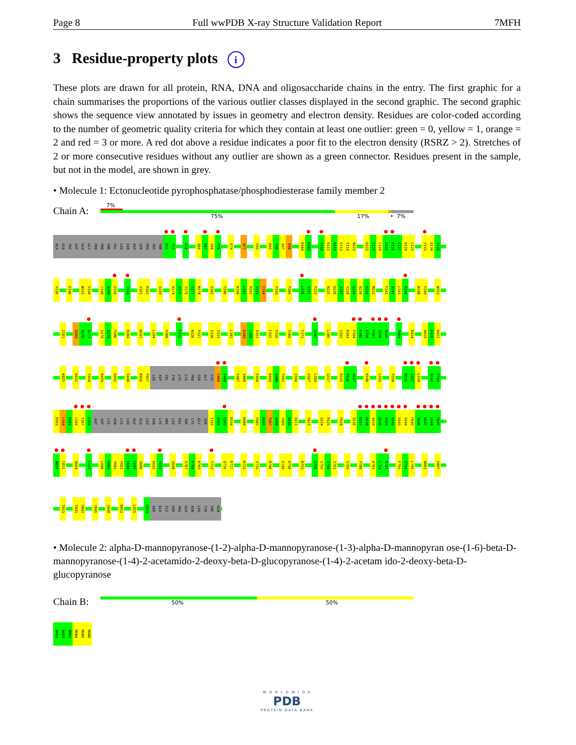Page 8 Full wwPDB X-ray Structure Validation Report 7MFH
3 Residue-property plots i
These plots are drawn for all protein, RNA, DNA and oligosaccharide chains in the entry. The first graphic for a chain summarises the proportions of the various outlier classes displayed in the second graphic. The second graphic shows the sequence view annotated by issues in geometry and electron density. Residues are color-coded according to the number of geometric quality criteria for which they contain at least one outlier: green = 0, yellow = 1, orange = 2 and red = 3 or more. A red dot above a residue indicates a poor fit to the electron density (RSRZ > 2). Stretches of 2 or more consecutive residues without any outlier are shown as a green connector. Residues present in the sample, but not in the model, are shown in grey.
• Molecule 1: Ectonucleotide pyrophosphatase/phosphodiesterase family member 2
Chain A:
7%
75% 17% • 7%
ALA GLU TRP ASP GLU GLY PRO PRO THR VAL LEU SER ASP SER PRO TRP THR N51 T52 G56 Q66 E67 V68 P70 R74 N77 E91 K95 T96 A97 R98 K104 D105 V110 R111 N112 E113 E114 N115 D122 C123 L124 S125 R126 G127 D128 C129 Y133 Q134 V135
V136 E140 W143 V144 C148 E149 E150 V153 V161 R162 S169 R174 A175 S176 Y177 M178 S182 P186 K190 L191 R192 S193 C194 P199 P206 L220 Y221 P222 H225 G226 I227 V228 G229 N230 S231 M232 F241 H242 L243 R244 K248 F249 W253
I261 R269 A270 G271 S278 I279 P280 R284 W291 L294 P300 F312 N326 P327 E330 I331 L342 R349 C350 V351 F355 V356 C366 F371 I382 L389 I392 R393 P394 K395 I396 P397 N398 N399 P404 K414 H419 F420 K421
K425 R431 Y434 R439 D442 E448 K456 P457 LEU ASP VAL TYR LYS LYS PRO SER GLY LYS C468 F469 F487 V488 F494 K499 V500 P501 E504 E507 L508 G517 R535 T536 N537 R540 L543 P550 M556 Y557 L558 D561 F562
D563 L564 G565 C566 T567 C568 ASP ASP LYS ASN LYS LEU GLU GLU LEU ASN LYS ARG LEU HIS THR LYS GLY SER T591 E592 E593 R594 R600 Y605 R606 T607 S608 Y609 D610 I611 Y621 I624 F625 P628 S636 K637 Q638 A639 E640 V641 S642 S643 I644 P645 E646 H647 L648 T649
N650 C651 Q664 L667 L680 F681 P682 P683 Y684 L685 S686 K692 Y693 V698 A707 F708 K709 T713 Q716 R717 K721 I733 R746 E749 D750 K753 G758 S759 S760 I761 S769 P780 K783 C784 D785 F793 I794 L795 N801 S807
T823 T841 S842 Y845 I848 K852 L855 E859 SER GLU ILE SER ARG GLU ASN LEU TYR PHE GLN
• Molecule 2: alpha-D-mannopyranose-(1-2)-alpha-D-mannopyranose-(1-3)-alpha-D-mannopyran ose-(1-6)-beta-D-mannopyranose-(1-4)-2-acetamido-2-deoxy-beta-D-glucopyranose-(1-4)-2-acetam ido-2-deoxy-beta-D-glucopyranose
Chain B:
50% 50%
NAG1 NAG2 BMA3 MAN4 MAN5 MAN6
W O R L D W I D E
PDB
PROTEIN DATA BANK